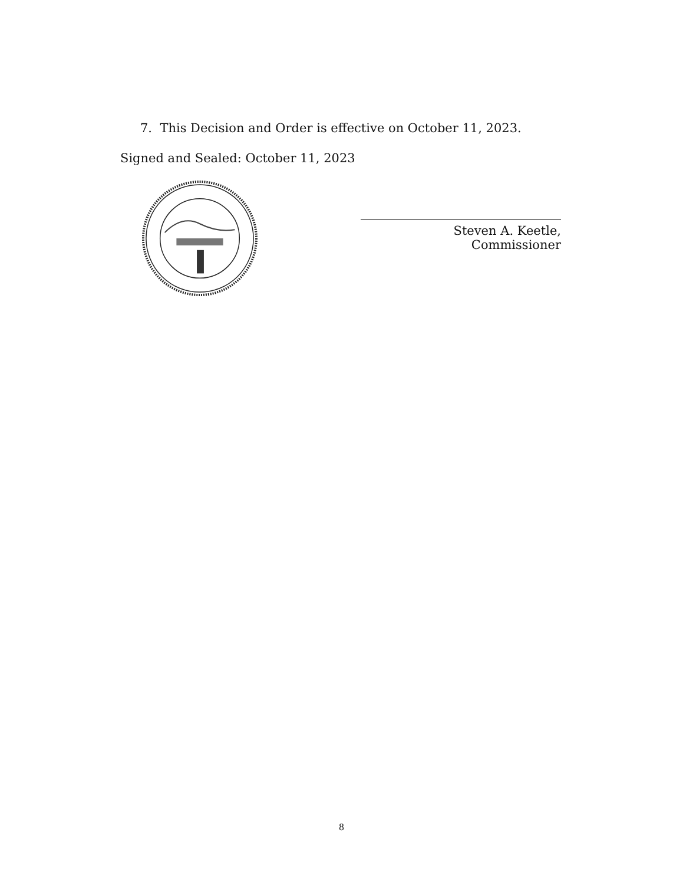7. This Decision and Order is effective on October 11, 2023.
Signed and Sealed: October 11, 2023
Steven A. Keetle, Commissioner
8